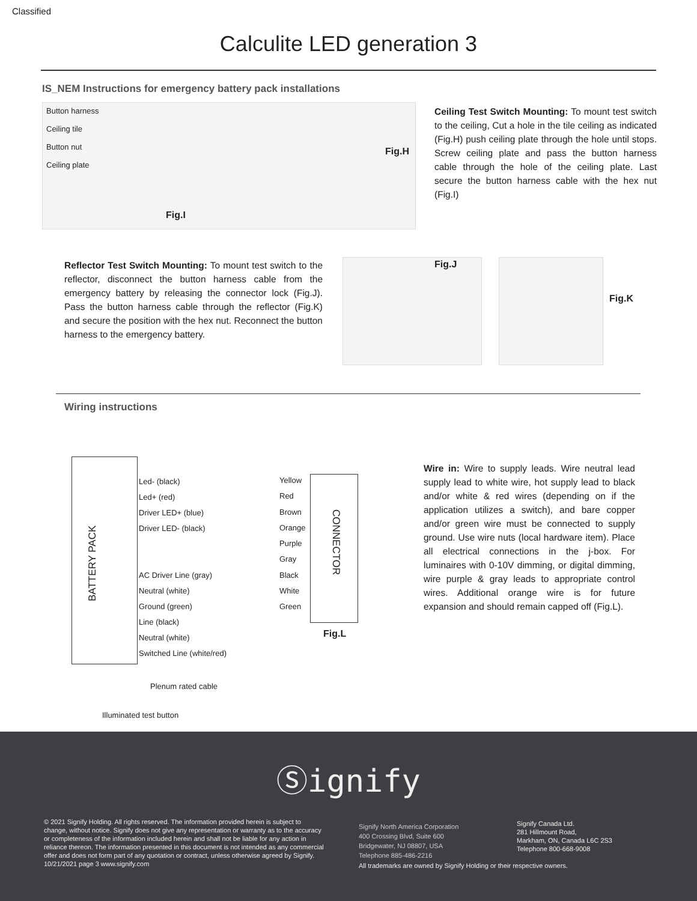Classified
Calculite LED generation 3
IS_NEM Instructions for emergency battery pack installations
Button harness
Ceiling tile
Button nut
Ceiling plate
Fig.I
Fig.H
Ceiling Test Switch Mounting: To mount test switch to the ceiling, Cut a hole in the tile ceiling as indicated (Fig.H) push ceiling plate through the hole until stops. Screw ceiling plate and pass the button harness cable through the hole of the ceiling plate. Last secure the button harness cable with the hex nut (Fig.I)
Reflector Test Switch Mounting: To mount test switch to the reflector, disconnect the button harness cable from the emergency battery by releasing the connector lock (Fig.J). Pass the button harness cable through the reflector (Fig.K) and secure the position with the hex nut. Reconnect the button harness to the emergency battery.
Fig.J
Fig.K
Wiring instructions
BATTERY PACK
Led- (black)
Led+ (red)
Driver LED+ (blue)
Driver LED- (black)
AC Driver Line (gray)
Neutral (white)
Ground (green)
Line (black)
Neutral (white)
Switched Line (white/red)
Yellow
Red
Brown
Orange
Purple
Gray
Black
White
Green
CONNECTOR
Fig.L
Plenum rated cable
Illuminated test button
Wire in: Wire to supply leads. Wire neutral lead supply lead to white wire, hot supply lead to black and/or white & red wires (depending on if the application utilizes a switch), and bare copper and/or green wire must be connected to supply ground. Use wire nuts (local hardware item). Place all electrical connections in the j-box. For luminaires with 0-10V dimming, or digital dimming, wire purple & gray leads to appropriate control wires. Additional orange wire is for future expansion and should remain capped off (Fig.L).
Ⓢignify
© 2021 Signify Holding. All rights reserved. The information provided herein is subject to change, without notice. Signify does not give any representation or warranty as to the accuracy or completeness of the information included herein and shall not be liable for any action in reliance thereon. The information presented in this document is not intended as any commercial offer and does not form part of any quotation or contract, unless otherwise agreed by Signify.
10/21/2021 page 3 www.signify.com
Signify North America Corporation
400 Crossing Blvd, Suite 600
Bridgewater, NJ 08807, USA
Telephone 885-486-2216
Signify Canada Ltd.
281 Hillmount Road,
Markham, ON, Canada L6C 2S3
Telephone 800-668-9008
All trademarks are owned by Signify Holding or their respective owners.